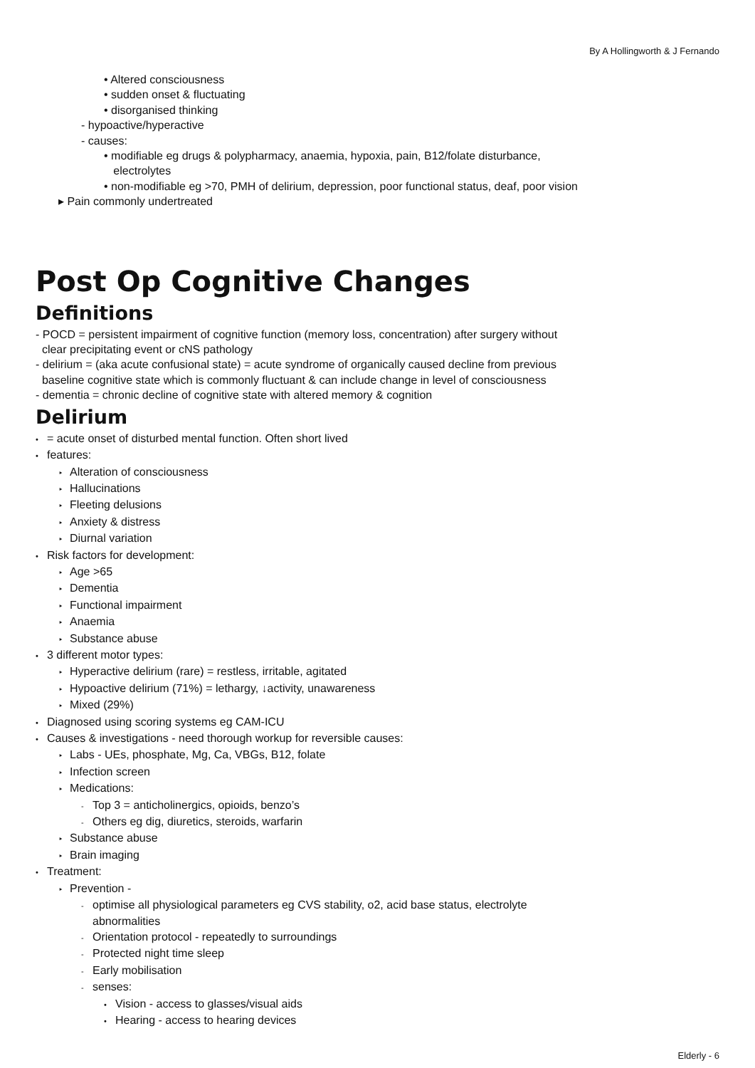By A Hollingworth & J Fernando
• Altered consciousness
• sudden onset & fluctuating
• disorganised thinking
- hypoactive/hyperactive
- causes:
• modifiable eg drugs & polypharmacy, anaemia, hypoxia, pain, B12/folate disturbance,
electrolytes
• non-modifiable eg >70, PMH of delirium, depression, poor functional status, deaf, poor vision
▸ Pain commonly undertreated
Post Op Cognitive Changes
Definitions
- POCD = persistent impairment of cognitive function (memory loss, concentration) after surgery without
clear precipitating event or cNS pathology
- delirium = (aka acute confusional state) = acute syndrome of organically caused decline from previous
baseline cognitive state which is commonly fluctuant & can include change in level of consciousness
- dementia = chronic decline of cognitive state with altered memory & cognition
Delirium
• = acute onset of disturbed mental function. Often short lived
• features:
‣ Alteration of consciousness
‣ Hallucinations
‣ Fleeting delusions
‣ Anxiety & distress
‣ Diurnal variation
• Risk factors for development:
‣ Age >65
‣ Dementia
‣ Functional impairment
‣ Anaemia
‣ Substance abuse
• 3 different motor types:
‣ Hyperactive delirium (rare) = restless, irritable, agitated
‣ Hypoactive delirium (71%) = lethargy, ↓activity, unawareness
‣ Mixed (29%)
• Diagnosed using scoring systems eg CAM-ICU
• Causes & investigations - need thorough workup for reversible causes:
‣ Labs - UEs, phosphate, Mg, Ca, VBGs, B12, folate
‣ Infection screen
‣ Medications:
- Top 3 = anticholinergics, opioids, benzo’s
- Others eg dig, diuretics, steroids, warfarin
‣ Substance abuse
‣ Brain imaging
• Treatment:
‣ Prevention -
- optimise all physiological parameters eg CVS stability, o2, acid base status, electrolyte
abnormalities
- Orientation protocol - repeatedly to surroundings
- Protected night time sleep
- Early mobilisation
- senses:
• Vision - access to glasses/visual aids
• Hearing - access to hearing devices
Elderly - 6